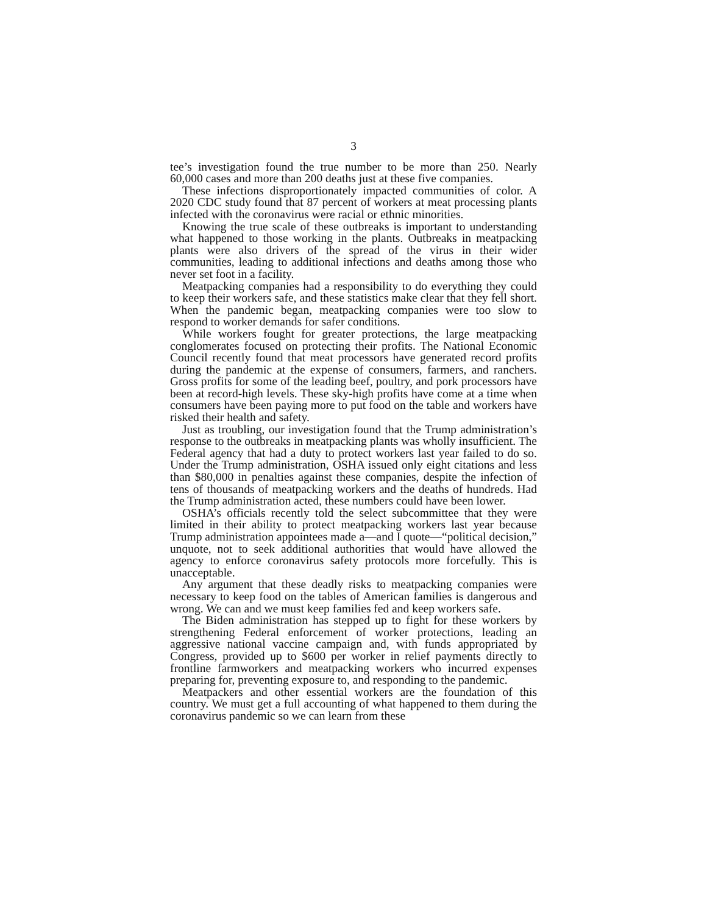3
tee’s investigation found the true number to be more than 250. Nearly 60,000 cases and more than 200 deaths just at these five companies.
These infections disproportionately impacted communities of color. A 2020 CDC study found that 87 percent of workers at meat processing plants infected with the coronavirus were racial or ethnic minorities.
Knowing the true scale of these outbreaks is important to understanding what happened to those working in the plants. Outbreaks in meatpacking plants were also drivers of the spread of the virus in their wider communities, leading to additional infections and deaths among those who never set foot in a facility.
Meatpacking companies had a responsibility to do everything they could to keep their workers safe, and these statistics make clear that they fell short. When the pandemic began, meatpacking companies were too slow to respond to worker demands for safer conditions.
While workers fought for greater protections, the large meatpacking conglomerates focused on protecting their profits. The National Economic Council recently found that meat processors have generated record profits during the pandemic at the expense of consumers, farmers, and ranchers. Gross profits for some of the leading beef, poultry, and pork processors have been at record-high levels. These sky-high profits have come at a time when consumers have been paying more to put food on the table and workers have risked their health and safety.
Just as troubling, our investigation found that the Trump administration’s response to the outbreaks in meatpacking plants was wholly insufficient. The Federal agency that had a duty to protect workers last year failed to do so. Under the Trump administration, OSHA issued only eight citations and less than $80,000 in penalties against these companies, despite the infection of tens of thousands of meatpacking workers and the deaths of hundreds. Had the Trump administration acted, these numbers could have been lower.
OSHA’s officials recently told the select subcommittee that they were limited in their ability to protect meatpacking workers last year because Trump administration appointees made a—and I quote—“political decision,” unquote, not to seek additional authorities that would have allowed the agency to enforce coronavirus safety protocols more forcefully. This is unacceptable.
Any argument that these deadly risks to meatpacking companies were necessary to keep food on the tables of American families is dangerous and wrong. We can and we must keep families fed and keep workers safe.
The Biden administration has stepped up to fight for these workers by strengthening Federal enforcement of worker protections, leading an aggressive national vaccine campaign and, with funds appropriated by Congress, provided up to $600 per worker in relief payments directly to frontline farmworkers and meatpacking workers who incurred expenses preparing for, preventing exposure to, and responding to the pandemic.
Meatpackers and other essential workers are the foundation of this country. We must get a full accounting of what happened to them during the coronavirus pandemic so we can learn from these